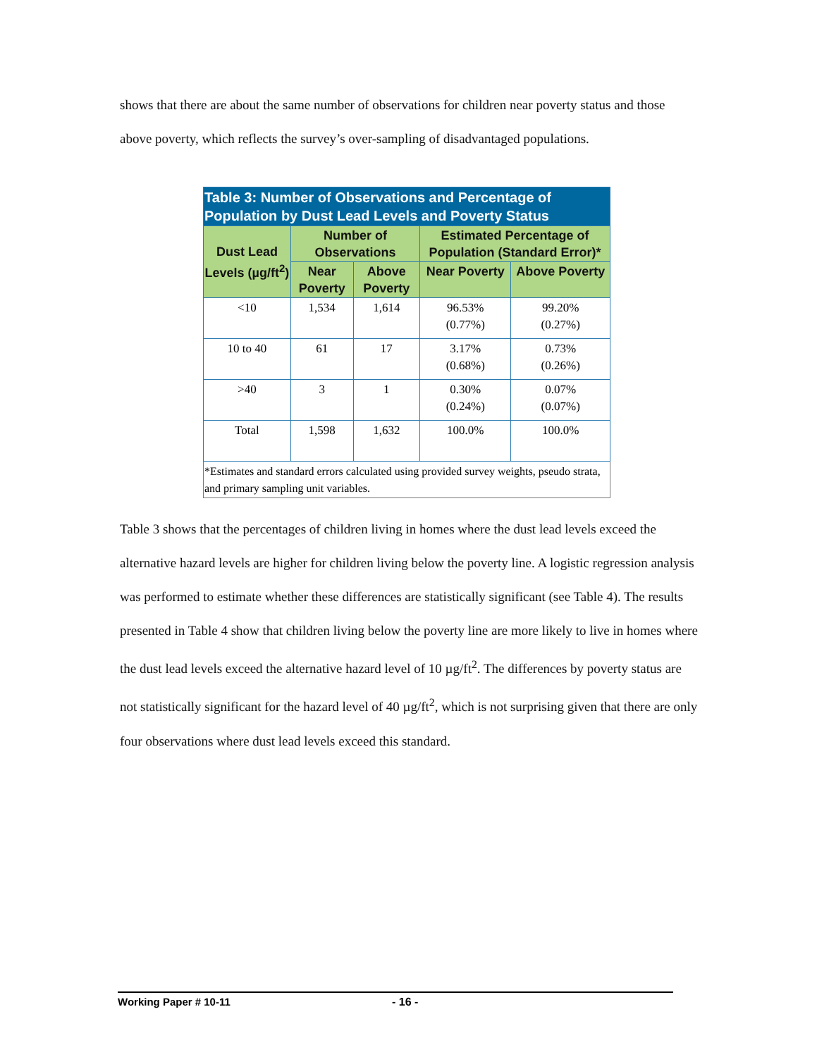shows that there are about the same number of observations for children near poverty status and those above poverty, which reflects the survey’s over-sampling of disadvantaged populations.
| Table 3: Number of Observations and Percentage of Population by Dust Lead Levels and Poverty Status | | | | |
| --- | --- | --- | --- | --- |
| Dust Lead Levels (µg/ft<sup>2</sup>) | Number of Observations | | Estimated Percentage of Population (Standard Error)* | |
| | Near Poverty | Above Poverty | Near Poverty | Above Poverty |
| <10 | 1,534 | 1,614 | 96.53% (0.77%) | 99.20% (0.27%) |
| 10 to 40 | 61 | 17 | 3.17% (0.68%) | 0.73% (0.26%) |
| >40 | 3 | 1 | 0.30% (0.24%) | 0.07% (0.07%) |
| Total | 1,598 | 1,632 | 100.0% | 100.0% |
| *Estimates and standard errors calculated using provided survey weights, pseudo strata, and primary sampling unit variables. | | | | |
Table 3 shows that the percentages of children living in homes where the dust lead levels exceed the alternative hazard levels are higher for children living below the poverty line. A logistic regression analysis was performed to estimate whether these differences are statistically significant (see Table 4). The results presented in Table 4 show that children living below the poverty line are more likely to live in homes where the dust lead levels exceed the alternative hazard level of 10 µg/ft<sup>2</sup>. The differences by poverty status are not statistically significant for the hazard level of 40 µg/ft<sup>2</sup>, which is not surprising given that there are only four observations where dust lead levels exceed this standard.
Working Paper # 10-11 - 16 -